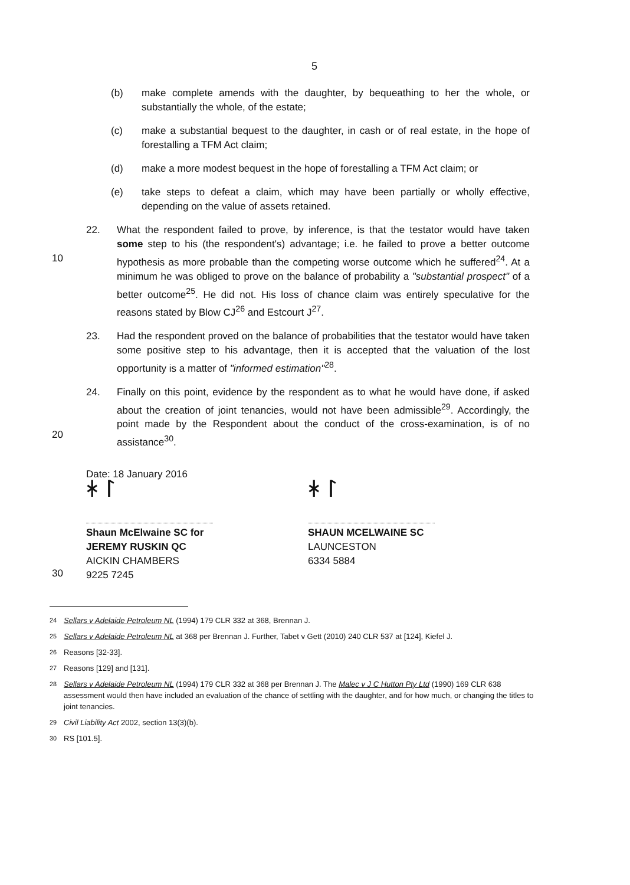5
(b) make complete amends with the daughter, by bequeathing to her the whole, or substantially the whole, of the estate;
(c) make a substantial bequest to the daughter, in cash or of real estate, in the hope of forestalling a TFM Act claim;
(d) make a more modest bequest in the hope of forestalling a TFM Act claim; or
(e) take steps to defeat a claim, which may have been partially or wholly effective, depending on the value of assets retained.
10 22. What the respondent failed to prove, by inference, is that the testator would have taken some step to his (the respondent's) advantage; i.e. he failed to prove a better outcome hypothesis as more probable than the competing worse outcome which he suffered<sup>24</sup>. At a minimum he was obliged to prove on the balance of probability a "substantial prospect" of a better outcome<sup>25</sup>. He did not. His loss of chance claim was entirely speculative for the reasons stated by Blow CJ<sup>26</sup> and Estcourt J<sup>27</sup>.
23. Had the respondent proved on the balance of probabilities that the testator would have taken some positive step to his advantage, then it is accepted that the valuation of the lost opportunity is a matter of "informed estimation"<sup>28</sup>.
20 24. Finally on this point, evidence by the respondent as to what he would have done, if asked about the creation of joint tenancies, would not have been admissible<sup>29</sup>. Accordingly, the point made by the Respondent about the conduct of the cross-examination, is of no assistance<sup>30</sup>.
30 Date: 18 January 2016
ᚼ ᛚ
Shaun McElwaine SC for
JEREMY RUSKIN QC
AICKIN CHAMBERS
9225 7245
ᚼ ᛚ
SHAUN MCELWAINE SC
LAUNCESTON
6334 5884
<sup>24</sup> Sellars v Adelaide Petroleum NL (1994) 179 CLR 332 at 368, Brennan J.
<sup>25</sup> Sellars v Adelaide Petroleum NL at 368 per Brennan J. Further, Tabet v Gett (2010) 240 CLR 537 at [124], Kiefel J.
<sup>26</sup> Reasons [32-33].
<sup>27</sup> Reasons [129] and [131].
<sup>28</sup> Sellars v Adelaide Petroleum NL (1994) 179 CLR 332 at 368 per Brennan J. The Malec v J C Hutton Pty Ltd (1990) 169 CLR 638 assessment would then have included an evaluation of the chance of settling with the daughter, and for how much, or changing the titles to joint tenancies.
<sup>29</sup> Civil Liability Act 2002, section 13(3)(b).
<sup>30</sup> RS [101.5].